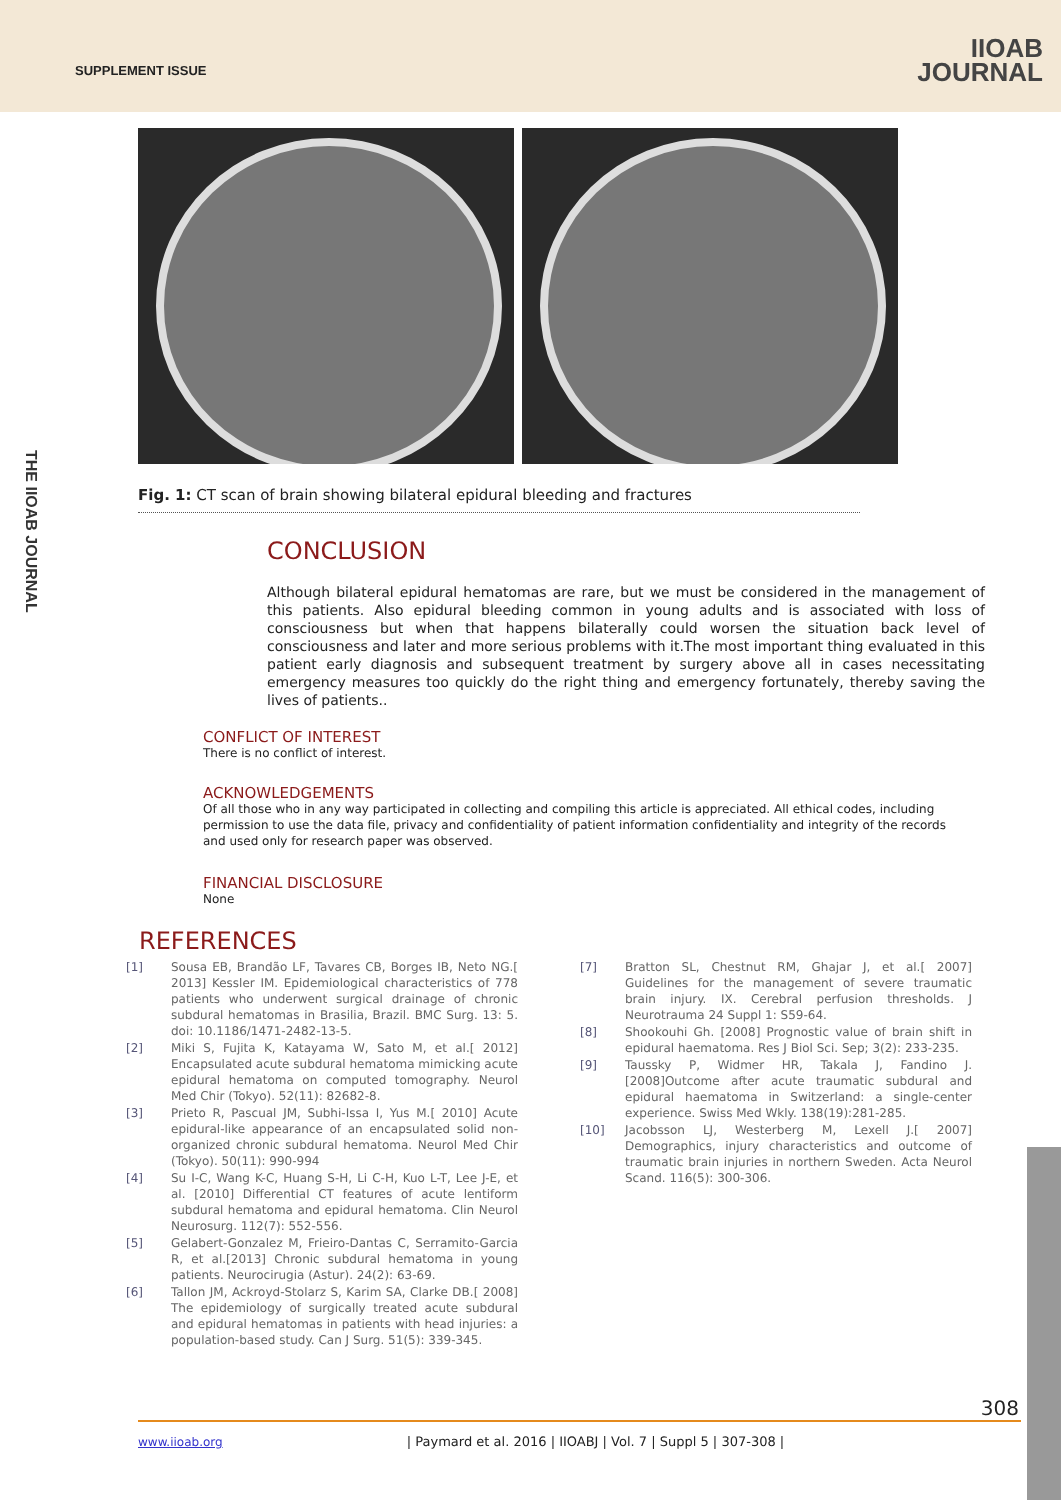SUPPLEMENT ISSUE
IIOAB
JOURNAL
THE IIOAB JOURNAL
Fig. 1: CT scan of brain showing bilateral epidural bleeding and fractures
CONCLUSION
Although bilateral epidural hematomas are rare, but we must be considered in the management of this patients. Also epidural bleeding common in young adults and is associated with loss of consciousness but when that happens bilaterally could worsen the situation back level of consciousness and later and more serious problems with it.The most important thing evaluated in this patient early diagnosis and subsequent treatment by surgery above all in cases necessitating emergency measures too quickly do the right thing and emergency fortunately, thereby saving the lives of patients..
CONFLICT OF INTEREST
There is no conflict of interest.
ACKNOWLEDGEMENTS
Of all those who in any way participated in collecting and compiling this article is appreciated. All ethical codes, including permission to use the data file, privacy and confidentiality of patient information confidentiality and integrity of the records and used only for research paper was observed.
FINANCIAL DISCLOSURE
None
REFERENCES
[1] Sousa EB, Brandão LF, Tavares CB, Borges IB, Neto NG.[ 2013] Kessler IM. Epidemiological characteristics of 778 patients who underwent surgical drainage of chronic subdural hematomas in Brasilia, Brazil. BMC Surg. 13: 5. doi: 10.1186/1471-2482-13-5.
[2] Miki S, Fujita K, Katayama W, Sato M, et al.[ 2012] Encapsulated acute subdural hematoma mimicking acute epidural hematoma on computed tomography. Neurol Med Chir (Tokyo). 52(11): 82682-8.
[3] Prieto R, Pascual JM, Subhi-Issa I, Yus M.[ 2010] Acute epidural-like appearance of an encapsulated solid non- organized chronic subdural hematoma. Neurol Med Chir (Tokyo). 50(11): 990-994
[4] Su I-C, Wang K-C, Huang S-H, Li C-H, Kuo L-T, Lee J-E, et al. [2010] Differential CT features of acute lentiform subdural hematoma and epidural hematoma. Clin Neurol Neurosurg. 112(7): 552-556.
[5] Gelabert-Gonzalez M, Frieiro-Dantas C, Serramito-Garcia R, et al.[2013] Chronic subdural hematoma in young patients. Neurocirugia (Astur). 24(2): 63-69.
[6] Tallon JM, Ackroyd-Stolarz S, Karim SA, Clarke DB.[ 2008] The epidemiology of surgically treated acute subdural and epidural hematomas in patients with head injuries: a population-based study. Can J Surg. 51(5): 339-345.
[7] Bratton SL, Chestnut RM, Ghajar J, et al.[ 2007] Guidelines for the management of severe traumatic brain injury. IX. Cerebral perfusion thresholds. J Neurotrauma 24 Suppl 1: S59-64.
[8] Shookouhi Gh. [2008] Prognostic value of brain shift in epidural haematoma. Res J Biol Sci. Sep; 3(2): 233-235.
[9] Taussky P, Widmer HR, Takala J, Fandino J. [2008]Outcome after acute traumatic subdural and epidural haematoma in Switzerland: a single-center experience. Swiss Med Wkly. 138(19):281-285.
[10] Jacobsson LJ, Westerberg M, Lexell J.[ 2007] Demographics, injury characteristics and outcome of traumatic brain injuries in northern Sweden. Acta Neurol Scand. 116(5): 300-306.
308
www.iioab.org | Paymard et al. 2016 | IIOABJ | Vol. 7 | Suppl 5 | 307-308 |